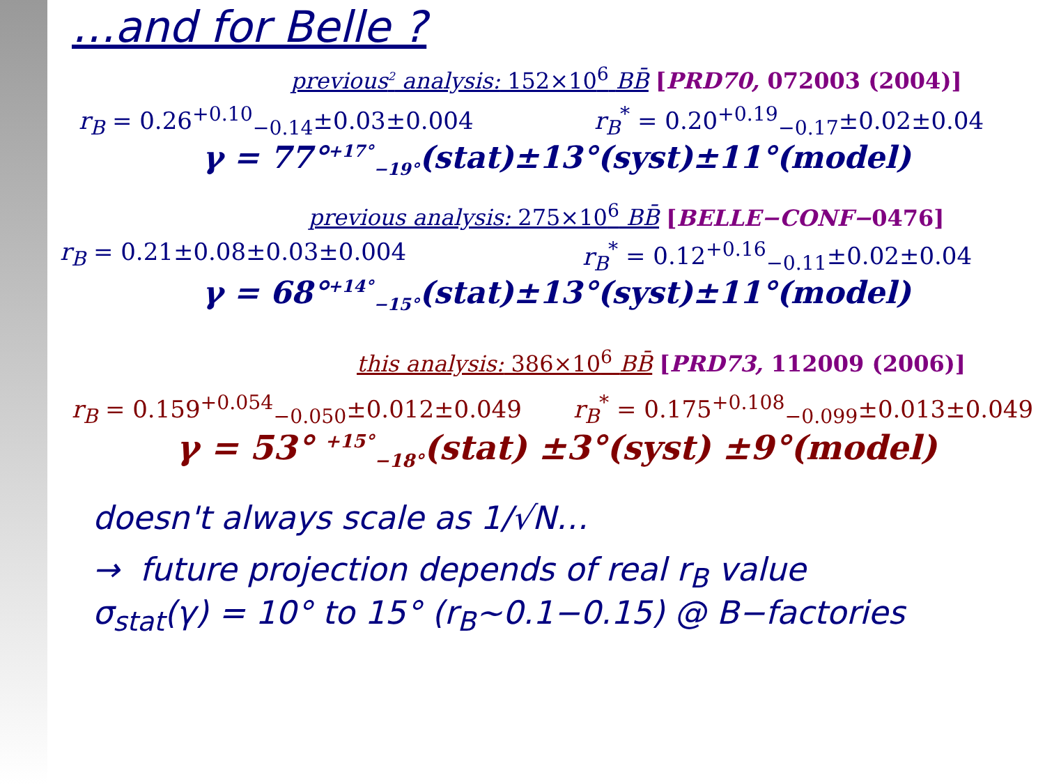…and for Belle ?
previous<sup>2</sup> analysis: 152×10<sup>6</sup> BB̄ [PRD70, 072003 (2004)]
r<sub>B</sub> = 0.26<sup>+0.10</sup><sub>−0.14</sub>±0.03±0.004 r<sub>B</sub><sup>*</sup> = 0.20<sup>+0.19</sup><sub>−0.17</sub>±0.02±0.04
γ = 77°<sup>+17°</sup><sub>−19°</sub>(stat)±13°(syst)±11°(model)
previous analysis: 275×10<sup>6</sup> BB̄ [BELLE−CONF−0476]
r<sub>B</sub> = 0.21±0.08±0.03±0.004 r<sub>B</sub><sup>*</sup> = 0.12<sup>+0.16</sup><sub>−0.11</sub>±0.02±0.04
γ = 68°<sup>+14°</sup><sub>−15°</sub>(stat)±13°(syst)±11°(model)
this analysis: 386×10<sup>6</sup> BB̄ [PRD73, 112009 (2006)]
r<sub>B</sub> = 0.159<sup>+0.054</sup><sub>−0.050</sub>±0.012±0.049 r<sub>B</sub><sup>*</sup> = 0.175<sup>+0.108</sup><sub>−0.099</sub>±0.013±0.049
γ = 53° <sup>+15°</sup><sub>−18°</sub>(stat) ±3°(syst) ±9°(model)
doesn't always scale as 1/√N…
→ future projection depends of real r<sub>B</sub> value
σ<sub>stat</sub>(γ) = 10° to 15° (r<sub>B</sub>~0.1−0.15) @ B−factories